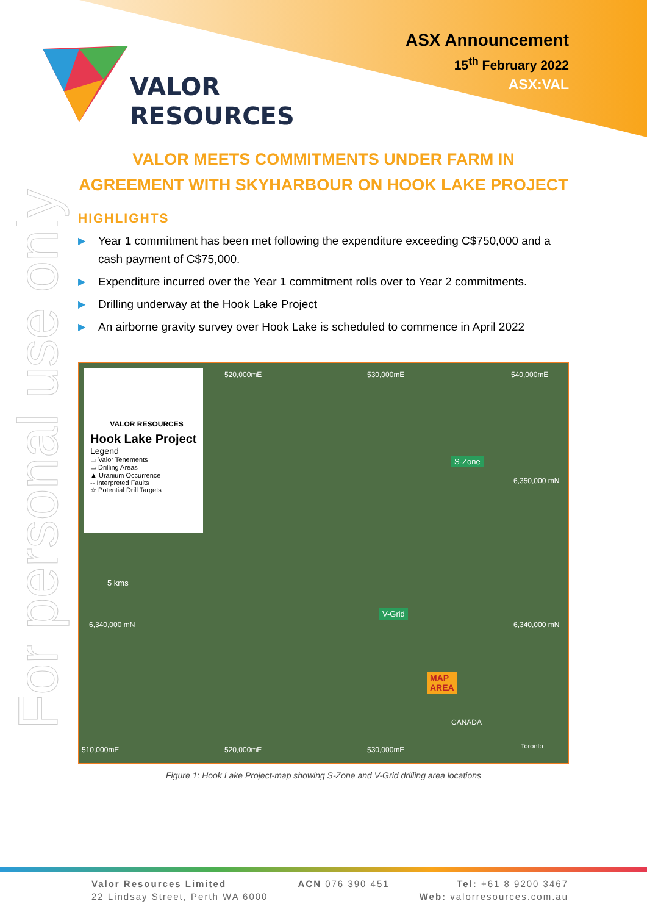VALOR
RESOURCES
ASX Announcement
15<sup>th</sup> February 2022
ASX:VAL
For personal use only
VALOR MEETS COMMITMENTS UNDER FARM IN AGREEMENT WITH SKYHARBOUR ON HOOK LAKE PROJECT
HIGHLIGHTS
▶ Year 1 commitment has been met following the expenditure exceeding C$750,000 and a cash payment of C$75,000.
▶ Expenditure incurred over the Year 1 commitment rolls over to Year 2 commitments.
▶ Drilling underway at the Hook Lake Project
▶ An airborne gravity survey over Hook Lake is scheduled to commence in April 2022
VALOR RESOURCES
Hook Lake Project
Legend
▭ Valor Tenements
▭ Drilling Areas
▲ Uranium Occurrence
-- Interpreted Faults
☆ Potential Drill Targets
520,000mE 530,000mE 540,000mE
S-Zone
6,350,000 mN
V-Grid
6,340,000 mN 6,340,000 mN
5 kms
MAP
AREA
CANADA
Toronto
510,000mE 520,000mE 530,000mE
Figure 1: Hook Lake Project-map showing S-Zone and V-Grid drilling area locations
Valor Resources Limited
22 Lindsay Street, Perth WA 6000
ACN 076 390 451 Tel: +61 8 9200 3467
Web: valorresources.com.au